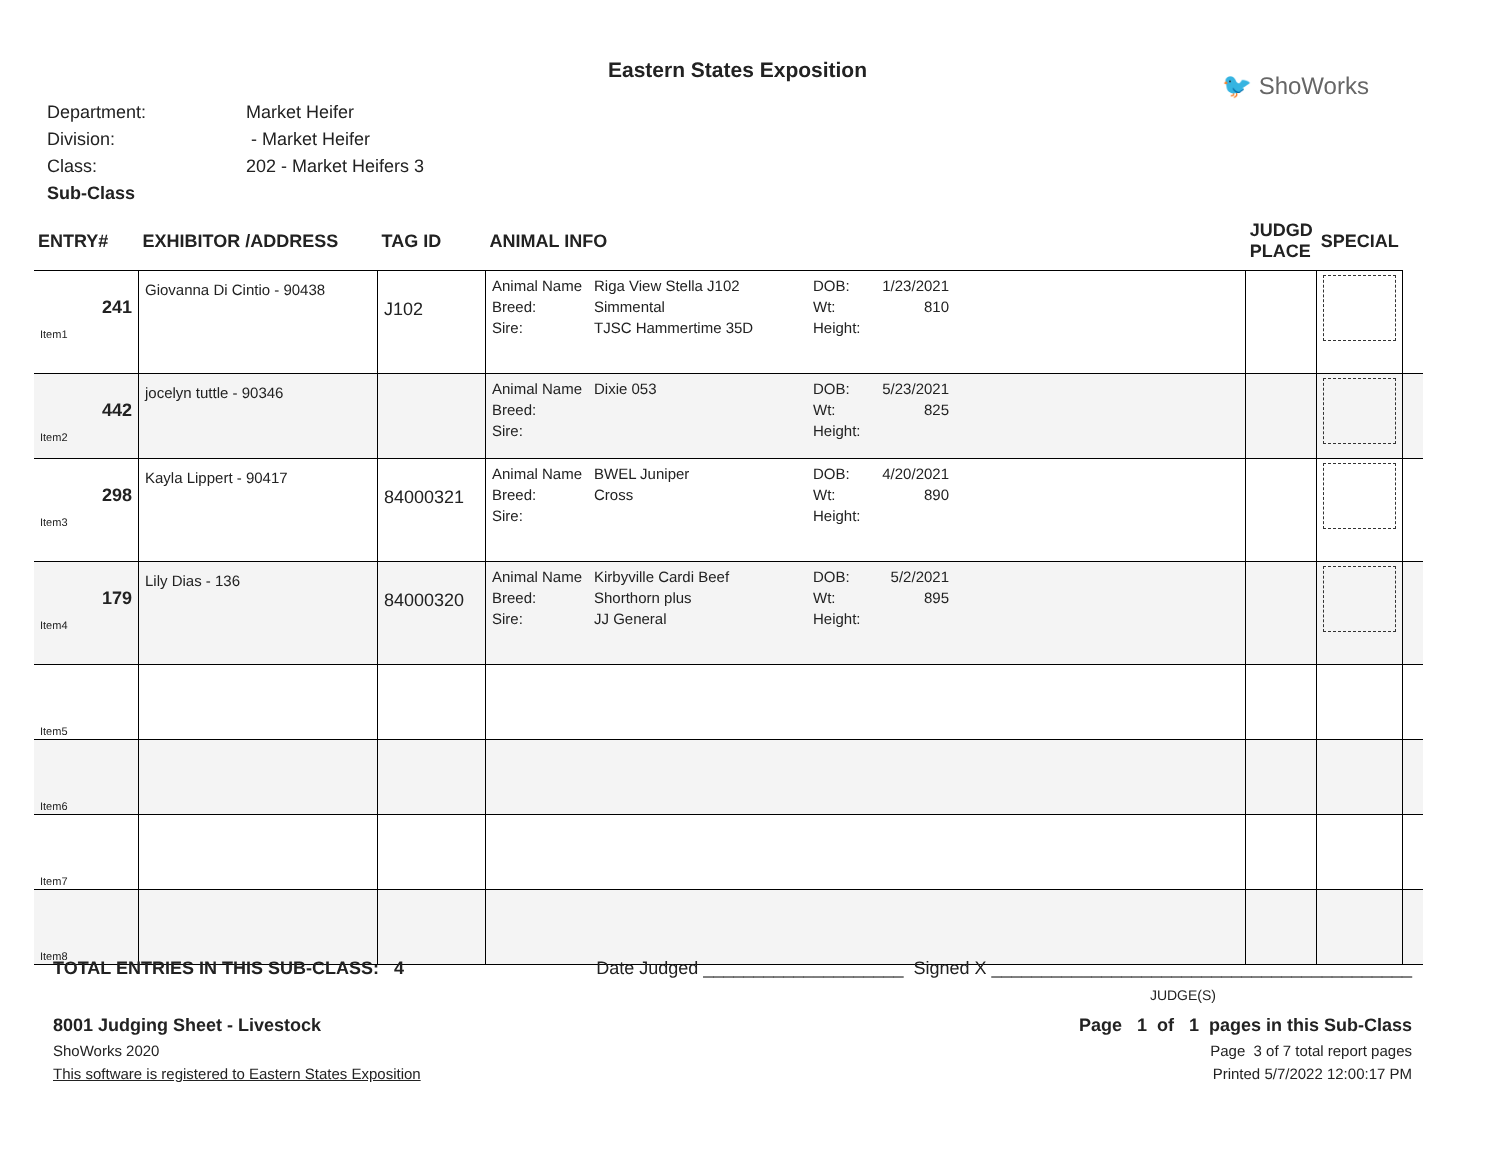Eastern States Exposition
🐦 ShoWorks
Department: Market Heifer
Division: - Market Heifer
Class: 202 - Market Heifers 3
Sub-Class
| ENTRY# | EXHIBITOR /ADDRESS | TAG ID | ANIMAL INFO | JUDGD PLACE | SPECIAL | |
| --- | --- | --- | --- | --- | --- | --- |
| 241 Item1 | Giovanna Di Cintio - 90438 | J102 | Animal Name Riga View Stella J102 DOB: 1/23/2021 Breed: Simmental Wt: 810 Sire: TJSC Hammertime 35D Height: | | | |
| 442 Item2 | jocelyn tuttle - 90346 | | Animal Name Dixie 053 DOB: 5/23/2021 Breed: Wt: 825 Sire: Height: | | | |
| 298 Item3 | Kayla Lippert - 90417 | 84000321 | Animal Name BWEL Juniper DOB: 4/20/2021 Breed: Cross Wt: 890 Sire: Height: | | | |
| 179 Item4 | Lily Dias - 136 | 84000320 | Animal Name Kirbyville Cardi Beef DOB: 5/2/2021 Breed: Shorthorn plus Wt: 895 Sire: JJ General Height: | | | |
| Item5 | | | | | | |
| Item6 | | | | | | |
| Item7 | | | | | | |
| Item8 | | | | | | |
TOTAL ENTRIES IN THIS SUB-CLASS: 4 Date Judged ____________________ Signed X __________________________________________
JUDGE(S)
8001 Judging Sheet - Livestock Page 1 of 1 pages in this Sub-Class
ShoWorks 2020 Page 3 of 7 total report pages
This software is registered to Eastern States Exposition Printed 5/7/2022 12:00:17 PM